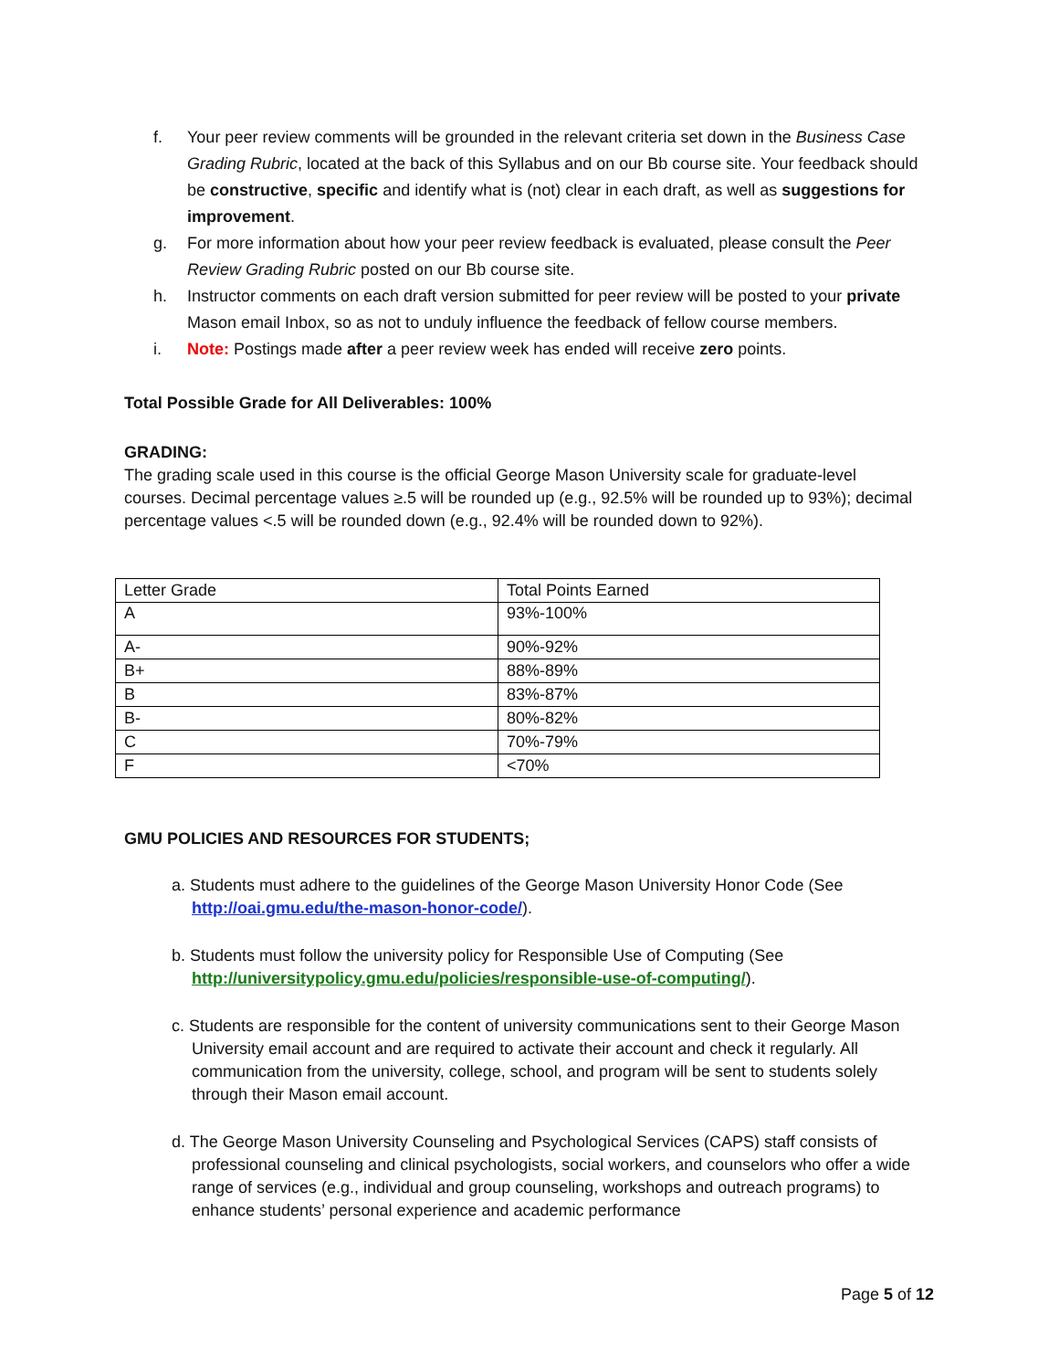f. Your peer review comments will be grounded in the relevant criteria set down in the Business Case Grading Rubric, located at the back of this Syllabus and on our Bb course site. Your feedback should be constructive, specific and identify what is (not) clear in each draft, as well as suggestions for improvement.
g. For more information about how your peer review feedback is evaluated, please consult the Peer Review Grading Rubric posted on our Bb course site.
h. Instructor comments on each draft version submitted for peer review will be posted to your private Mason email Inbox, so as not to unduly influence the feedback of fellow course members.
i. Note: Postings made after a peer review week has ended will receive zero points.
Total Possible Grade for All Deliverables: 100%
GRADING:
The grading scale used in this course is the official George Mason University scale for graduate-level courses. Decimal percentage values ≥.5 will be rounded up (e.g., 92.5% will be rounded up to 93%); decimal percentage values <.5 will be rounded down (e.g., 92.4% will be rounded down to 92%).
| Letter Grade | Total Points Earned |
| A | 93%-100% |
| A- | 90%-92% |
| B+ | 88%-89% |
| B | 83%-87% |
| B- | 80%-82% |
| C | 70%-79% |
| F | <70% |
GMU POLICIES AND RESOURCES FOR STUDENTS;
a. Students must adhere to the guidelines of the George Mason University Honor Code (See http://oai.gmu.edu/the-mason-honor-code/).
b. Students must follow the university policy for Responsible Use of Computing (See http://universitypolicy.gmu.edu/policies/responsible-use-of-computing/).
c. Students are responsible for the content of university communications sent to their George Mason University email account and are required to activate their account and check it regularly. All communication from the university, college, school, and program will be sent to students solely through their Mason email account.
d. The George Mason University Counseling and Psychological Services (CAPS) staff consists of professional counseling and clinical psychologists, social workers, and counselors who offer a wide range of services (e.g., individual and group counseling, workshops and outreach programs) to enhance students’ personal experience and academic performance
Page 5 of 12